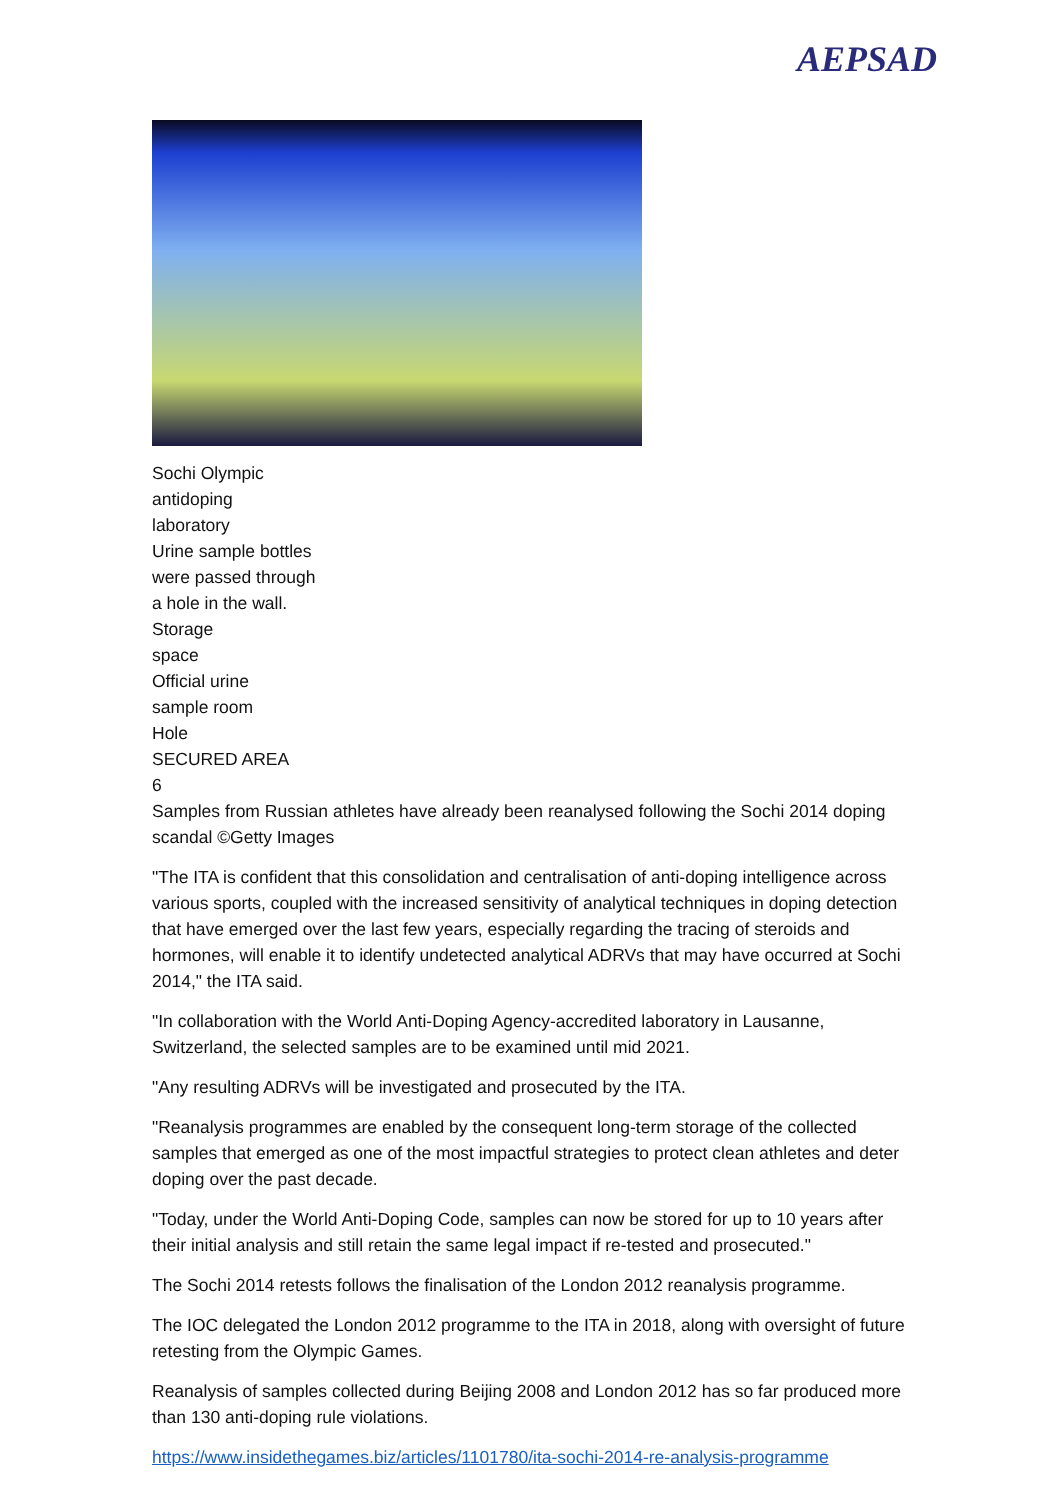AEPSAD
Sochi Olympic
antidoping
laboratory
Urine sample bottles
were passed through
a hole in the wall.
Storage
space
Official urine
sample room
Hole
SECURED AREA
6
Samples from Russian athletes have already been reanalysed following the Sochi 2014 doping scandal ©Getty Images
"The ITA is confident that this consolidation and centralisation of anti-doping intelligence across various sports, coupled with the increased sensitivity of analytical techniques in doping detection that have emerged over the last few years, especially regarding the tracing of steroids and hormones, will enable it to identify undetected analytical ADRVs that may have occurred at Sochi 2014," the ITA said.
"In collaboration with the World Anti-Doping Agency-accredited laboratory in Lausanne, Switzerland, the selected samples are to be examined until mid 2021.
"Any resulting ADRVs will be investigated and prosecuted by the ITA.
"Reanalysis programmes are enabled by the consequent long-term storage of the collected samples that emerged as one of the most impactful strategies to protect clean athletes and deter doping over the past decade.
"Today, under the World Anti-Doping Code, samples can now be stored for up to 10 years after their initial analysis and still retain the same legal impact if re-tested and prosecuted."
The Sochi 2014 retests follows the finalisation of the London 2012 reanalysis programme.
The IOC delegated the London 2012 programme to the ITA in 2018, along with oversight of future retesting from the Olympic Games.
Reanalysis of samples collected during Beijing 2008 and London 2012 has so far produced more than 130 anti-doping rule violations.
https://www.insidethegames.biz/articles/1101780/ita-sochi-2014-re-analysis-programme